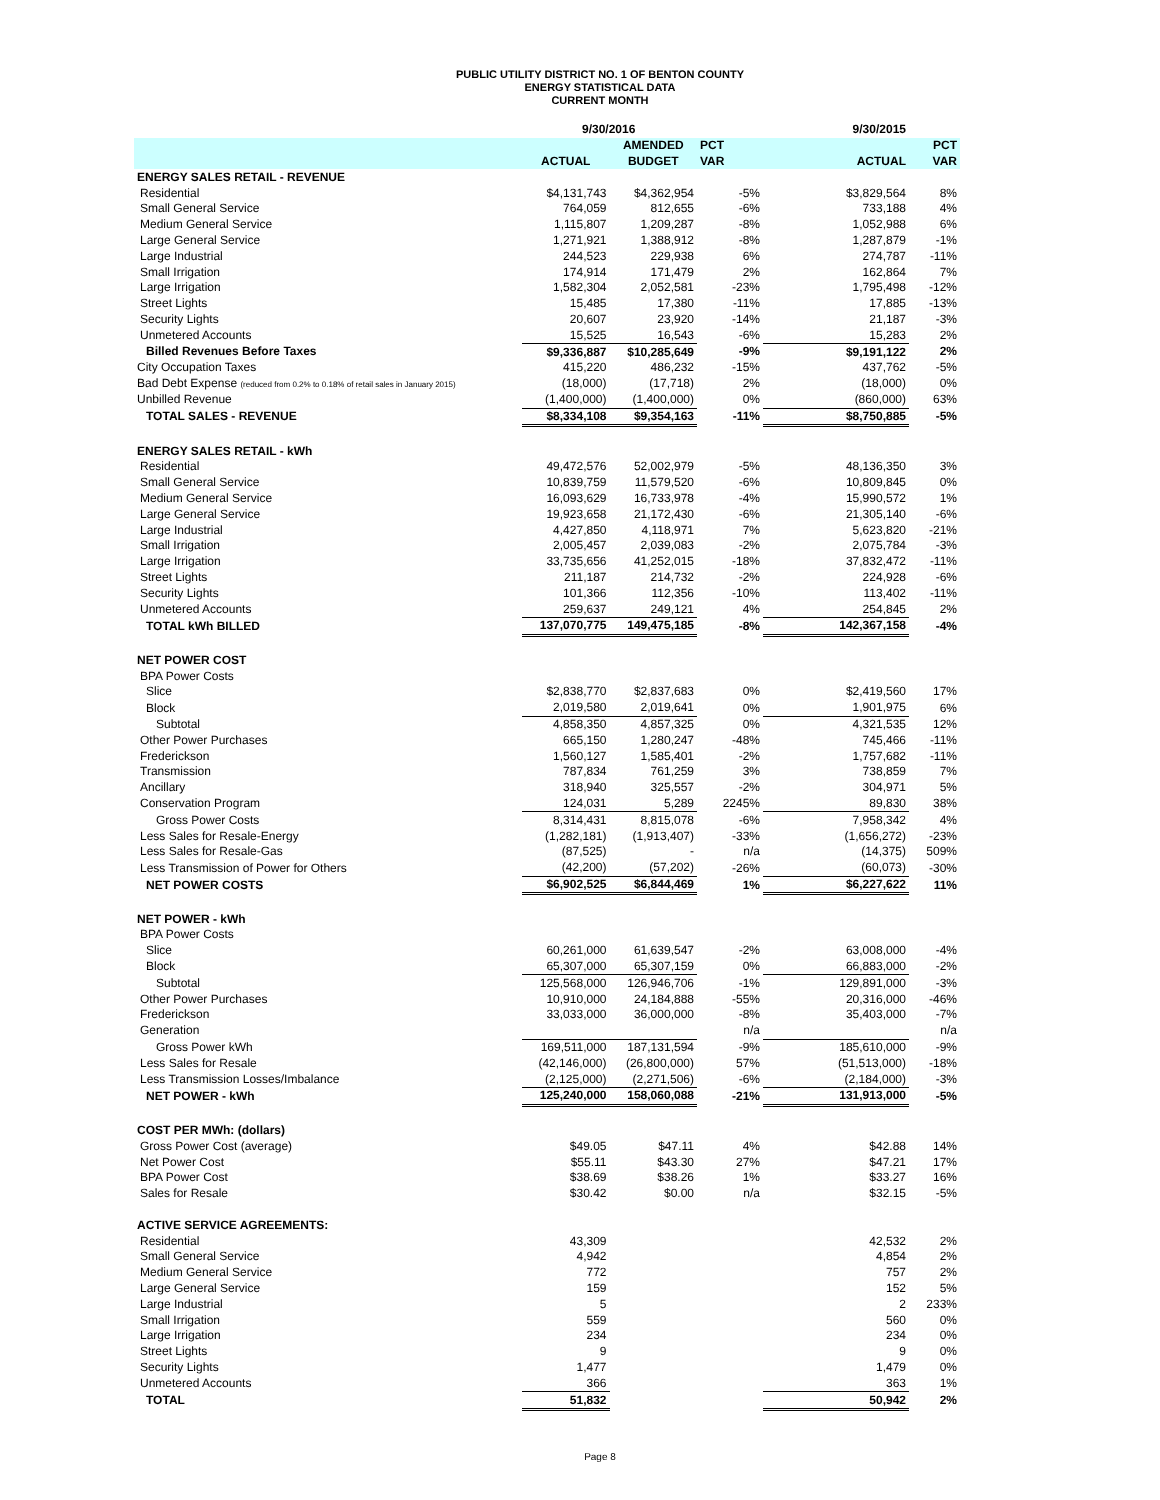PUBLIC UTILITY DISTRICT NO. 1 OF BENTON COUNTY
ENERGY STATISTICAL DATA
CURRENT MONTH
| | 9/30/2016 | | | 9/30/2015 | |
| --- | --- | --- | --- | --- | --- |
| | | AMENDED | PCT | | PCT |
| | ACTUAL | BUDGET | VAR | ACTUAL | VAR |
| ENERGY SALES RETAIL - REVENUE | | | | | |
| Residential | $4,131,743 | $4,362,954 | -5% | $3,829,564 | 8% |
| Small General Service | 764,059 | 812,655 | -6% | 733,188 | 4% |
| Medium General Service | 1,115,807 | 1,209,287 | -8% | 1,052,988 | 6% |
| Large General Service | 1,271,921 | 1,388,912 | -8% | 1,287,879 | -1% |
| Large Industrial | 244,523 | 229,938 | 6% | 274,787 | -11% |
| Small Irrigation | 174,914 | 171,479 | 2% | 162,864 | 7% |
| Large Irrigation | 1,582,304 | 2,052,581 | -23% | 1,795,498 | -12% |
| Street Lights | 15,485 | 17,380 | -11% | 17,885 | -13% |
| Security Lights | 20,607 | 23,920 | -14% | 21,187 | -3% |
| Unmetered Accounts | 15,525 | 16,543 | -6% | 15,283 | 2% |
| Billed Revenues Before Taxes | $9,336,887 | $10,285,649 | -9% | $9,191,122 | 2% |
| City Occupation Taxes | 415,220 | 486,232 | -15% | 437,762 | -5% |
| Bad Debt Expense (reduced from 0.2% to 0.18% of retail sales in January 2015) | (18,000) | (17,718) | 2% | (18,000) | 0% |
| Unbilled Revenue | (1,400,000) | (1,400,000) | 0% | (860,000) | 63% |
| TOTAL SALES - REVENUE | $8,334,108 | $9,354,163 | -11% | $8,750,885 | -5% |
| ENERGY SALES RETAIL - kWh | | | | | |
| Residential | 49,472,576 | 52,002,979 | -5% | 48,136,350 | 3% |
| Small General Service | 10,839,759 | 11,579,520 | -6% | 10,809,845 | 0% |
| Medium General Service | 16,093,629 | 16,733,978 | -4% | 15,990,572 | 1% |
| Large General Service | 19,923,658 | 21,172,430 | -6% | 21,305,140 | -6% |
| Large Industrial | 4,427,850 | 4,118,971 | 7% | 5,623,820 | -21% |
| Small Irrigation | 2,005,457 | 2,039,083 | -2% | 2,075,784 | -3% |
| Large Irrigation | 33,735,656 | 41,252,015 | -18% | 37,832,472 | -11% |
| Street Lights | 211,187 | 214,732 | -2% | 224,928 | -6% |
| Security Lights | 101,366 | 112,356 | -10% | 113,402 | -11% |
| Unmetered Accounts | 259,637 | 249,121 | 4% | 254,845 | 2% |
| TOTAL kWh BILLED | 137,070,775 | 149,475,185 | -8% | 142,367,158 | -4% |
| NET POWER COST | | | | | |
| BPA Power Costs | | | | | |
| Slice | $2,838,770 | $2,837,683 | 0% | $2,419,560 | 17% |
| Block | 2,019,580 | 2,019,641 | 0% | 1,901,975 | 6% |
| Subtotal | 4,858,350 | 4,857,325 | 0% | 4,321,535 | 12% |
| Other Power Purchases | 665,150 | 1,280,247 | -48% | 745,466 | -11% |
| Frederickson | 1,560,127 | 1,585,401 | -2% | 1,757,682 | -11% |
| Transmission | 787,834 | 761,259 | 3% | 738,859 | 7% |
| Ancillary | 318,940 | 325,557 | -2% | 304,971 | 5% |
| Conservation Program | 124,031 | 5,289 | 2245% | 89,830 | 38% |
| Gross Power Costs | 8,314,431 | 8,815,078 | -6% | 7,958,342 | 4% |
| Less Sales for Resale-Energy | (1,282,181) | (1,913,407) | -33% | (1,656,272) | -23% |
| Less Sales for Resale-Gas | (87,525) | - | n/a | (14,375) | 509% |
| Less Transmission of Power for Others | (42,200) | (57,202) | -26% | (60,073) | -30% |
| NET POWER COSTS | $6,902,525 | $6,844,469 | 1% | $6,227,622 | 11% |
| NET POWER - kWh | | | | | |
| BPA Power Costs | | | | | |
| Slice | 60,261,000 | 61,639,547 | -2% | 63,008,000 | -4% |
| Block | 65,307,000 | 65,307,159 | 0% | 66,883,000 | -2% |
| Subtotal | 125,568,000 | 126,946,706 | -1% | 129,891,000 | -3% |
| Other Power Purchases | 10,910,000 | 24,184,888 | -55% | 20,316,000 | -46% |
| Frederickson | 33,033,000 | 36,000,000 | -8% | 35,403,000 | -7% |
| Generation | | | n/a | | n/a |
| Gross Power kWh | 169,511,000 | 187,131,594 | -9% | 185,610,000 | -9% |
| Less Sales for Resale | (42,146,000) | (26,800,000) | 57% | (51,513,000) | -18% |
| Less Transmission Losses/Imbalance | (2,125,000) | (2,271,506) | -6% | (2,184,000) | -3% |
| NET POWER - kWh | 125,240,000 | 158,060,088 | -21% | 131,913,000 | -5% |
| COST PER MWh: (dollars) | | | | | |
| Gross Power Cost (average) | $49.05 | $47.11 | 4% | $42.88 | 14% |
| Net Power Cost | $55.11 | $43.30 | 27% | $47.21 | 17% |
| BPA Power Cost | $38.69 | $38.26 | 1% | $33.27 | 16% |
| Sales for Resale | $30.42 | $0.00 | n/a | $32.15 | -5% |
| ACTIVE SERVICE AGREEMENTS: | | | | | |
| Residential | 43,309 | | | 42,532 | 2% |
| Small General Service | 4,942 | | | 4,854 | 2% |
| Medium General Service | 772 | | | 757 | 2% |
| Large General Service | 159 | | | 152 | 5% |
| Large Industrial | 5 | | | 2 | 233% |
| Small Irrigation | 559 | | | 560 | 0% |
| Large Irrigation | 234 | | | 234 | 0% |
| Street Lights | 9 | | | 9 | 0% |
| Security Lights | 1,477 | | | 1,479 | 0% |
| Unmetered Accounts | 366 | | | 363 | 1% |
| TOTAL | 51,832 | | | 50,942 | 2% |
Page 8